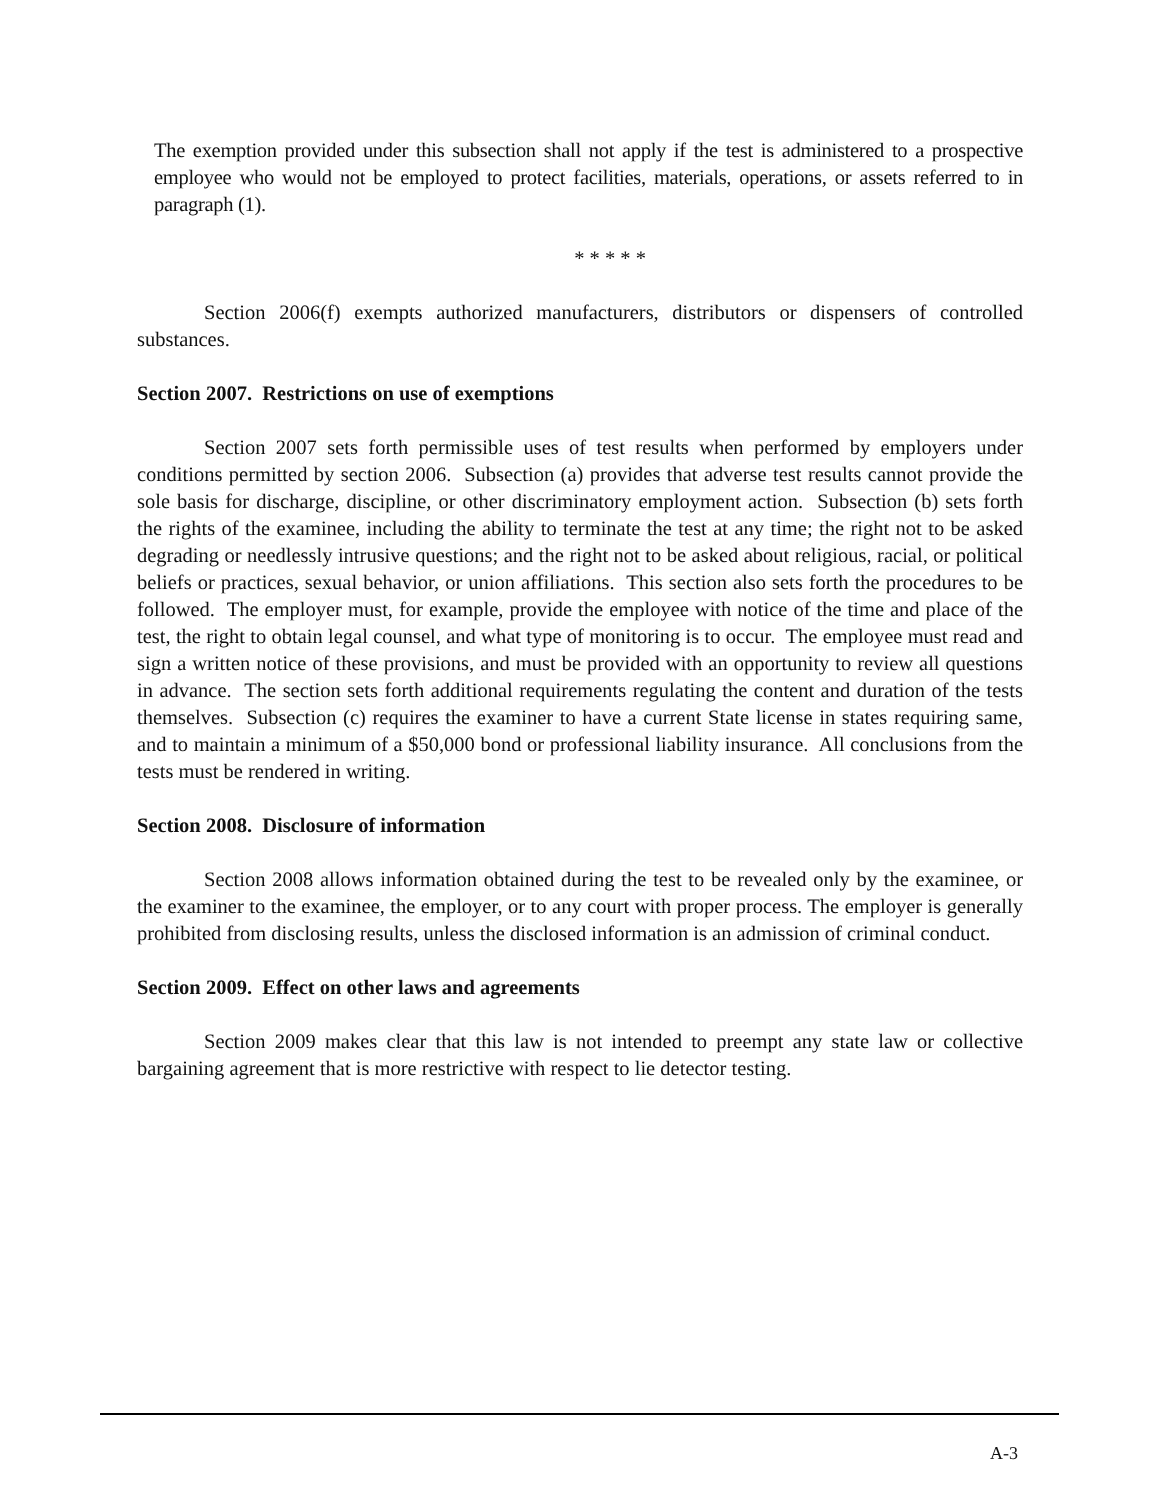The exemption provided under this subsection shall not apply if the test is administered to a prospective employee who would not be employed to protect facilities, materials, operations, or assets referred to in paragraph (1).
* * * * *
Section 2006(f) exempts authorized manufacturers, distributors or dispensers of controlled substances.
Section 2007. Restrictions on use of exemptions
Section 2007 sets forth permissible uses of test results when performed by employers under conditions permitted by section 2006. Subsection (a) provides that adverse test results cannot provide the sole basis for discharge, discipline, or other discriminatory employment action. Subsection (b) sets forth the rights of the examinee, including the ability to terminate the test at any time; the right not to be asked degrading or needlessly intrusive questions; and the right not to be asked about religious, racial, or political beliefs or practices, sexual behavior, or union affiliations. This section also sets forth the procedures to be followed. The employer must, for example, provide the employee with notice of the time and place of the test, the right to obtain legal counsel, and what type of monitoring is to occur. The employee must read and sign a written notice of these provisions, and must be provided with an opportunity to review all questions in advance. The section sets forth additional requirements regulating the content and duration of the tests themselves. Subsection (c) requires the examiner to have a current State license in states requiring same, and to maintain a minimum of a $50,000 bond or professional liability insurance. All conclusions from the tests must be rendered in writing.
Section 2008. Disclosure of information
Section 2008 allows information obtained during the test to be revealed only by the examinee, or the examiner to the examinee, the employer, or to any court with proper process. The employer is generally prohibited from disclosing results, unless the disclosed information is an admission of criminal conduct.
Section 2009. Effect on other laws and agreements
Section 2009 makes clear that this law is not intended to preempt any state law or collective bargaining agreement that is more restrictive with respect to lie detector testing.
A-3